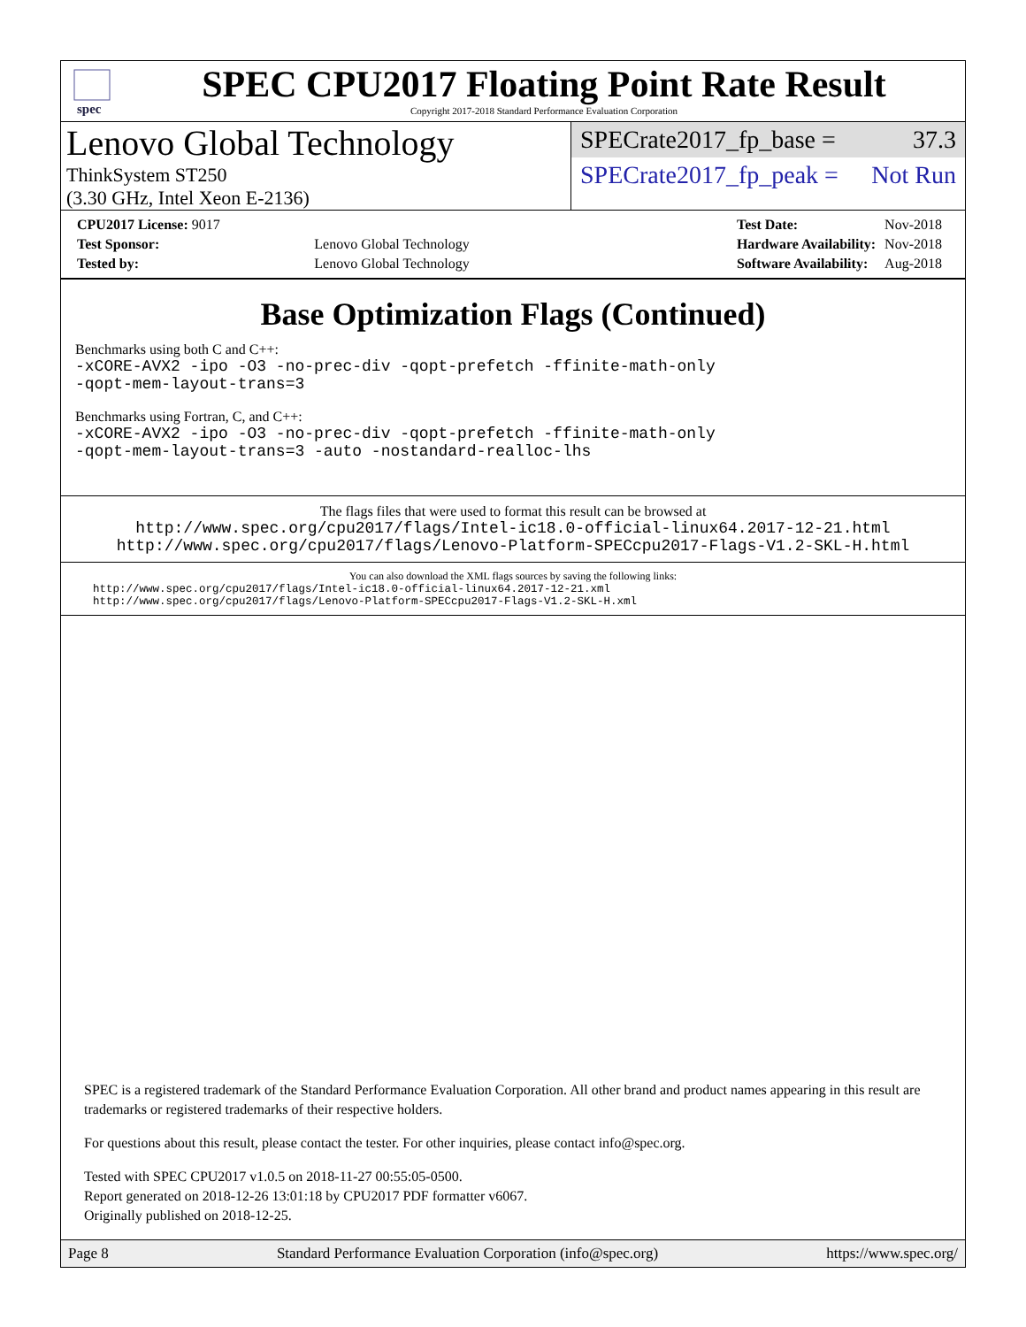spec
SPEC CPU2017 Floating Point Rate Result
Copyright 2017-2018 Standard Performance Evaluation Corporation
Lenovo Global Technology
ThinkSystem ST250
(3.30 GHz, Intel Xeon E-2136)
SPECrate2017_fp_base = 37.3
SPECrate2017_fp_peak = Not Run
| CPU2017 License: 9017 | |
| Test Sponsor: | Lenovo Global Technology |
| Tested by: | Lenovo Global Technology |
| Test Date: | Nov-2018 |
| Hardware Availability: | Nov-2018 |
| Software Availability: | Aug-2018 |
Base Optimization Flags (Continued)
Benchmarks using both C and C++:
-xCORE-AVX2 -ipo -O3 -no-prec-div -qopt-prefetch -ffinite-math-only
-qopt-mem-layout-trans=3
Benchmarks using Fortran, C, and C++:
-xCORE-AVX2 -ipo -O3 -no-prec-div -qopt-prefetch -ffinite-math-only
-qopt-mem-layout-trans=3 -auto -nostandard-realloc-lhs
The flags files that were used to format this result can be browsed at
http://www.spec.org/cpu2017/flags/Intel-ic18.0-official-linux64.2017-12-21.html
http://www.spec.org/cpu2017/flags/Lenovo-Platform-SPECcpu2017-Flags-V1.2-SKL-H.html
You can also download the XML flags sources by saving the following links:
http://www.spec.org/cpu2017/flags/Intel-ic18.0-official-linux64.2017-12-21.xml
http://www.spec.org/cpu2017/flags/Lenovo-Platform-SPECcpu2017-Flags-V1.2-SKL-H.xml
SPEC is a registered trademark of the Standard Performance Evaluation Corporation. All other brand and product names appearing in this result are trademarks or registered trademarks of their respective holders.
For questions about this result, please contact the tester. For other inquiries, please contact info@spec.org.
Tested with SPEC CPU2017 v1.0.5 on 2018-11-27 00:55:05-0500.
Report generated on 2018-12-26 13:01:18 by CPU2017 PDF formatter v6067.
Originally published on 2018-12-25.
Page 8 Standard Performance Evaluation Corporation (info@spec.org) https://www.spec.org/